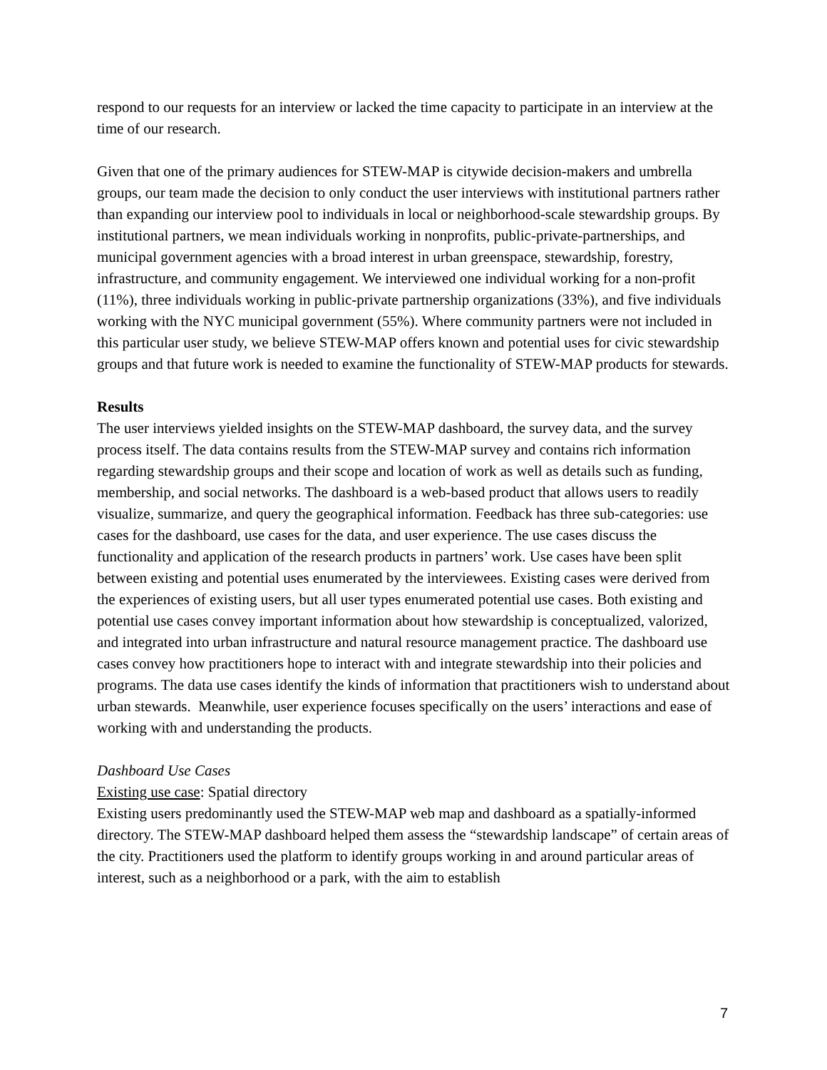respond to our requests for an interview or lacked the time capacity to participate in an interview at the time of our research.
Given that one of the primary audiences for STEW-MAP is citywide decision-makers and umbrella groups, our team made the decision to only conduct the user interviews with institutional partners rather than expanding our interview pool to individuals in local or neighborhood-scale stewardship groups. By institutional partners, we mean individuals working in nonprofits, public-private-partnerships, and municipal government agencies with a broad interest in urban greenspace, stewardship, forestry, infrastructure, and community engagement. We interviewed one individual working for a non-profit (11%), three individuals working in public-private partnership organizations (33%), and five individuals working with the NYC municipal government (55%). Where community partners were not included in this particular user study, we believe STEW-MAP offers known and potential uses for civic stewardship groups and that future work is needed to examine the functionality of STEW-MAP products for stewards.
Results
The user interviews yielded insights on the STEW-MAP dashboard, the survey data, and the survey process itself. The data contains results from the STEW-MAP survey and contains rich information regarding stewardship groups and their scope and location of work as well as details such as funding, membership, and social networks. The dashboard is a web-based product that allows users to readily visualize, summarize, and query the geographical information. Feedback has three sub-categories: use cases for the dashboard, use cases for the data, and user experience. The use cases discuss the functionality and application of the research products in partners’ work. Use cases have been split between existing and potential uses enumerated by the interviewees. Existing cases were derived from the experiences of existing users, but all user types enumerated potential use cases. Both existing and potential use cases convey important information about how stewardship is conceptualized, valorized, and integrated into urban infrastructure and natural resource management practice. The dashboard use cases convey how practitioners hope to interact with and integrate stewardship into their policies and programs. The data use cases identify the kinds of information that practitioners wish to understand about urban stewards. Meanwhile, user experience focuses specifically on the users’ interactions and ease of working with and understanding the products.
Dashboard Use Cases
Existing use case: Spatial directory
Existing users predominantly used the STEW-MAP web map and dashboard as a spatially-informed directory. The STEW-MAP dashboard helped them assess the “stewardship landscape” of certain areas of the city. Practitioners used the platform to identify groups working in and around particular areas of interest, such as a neighborhood or a park, with the aim to establish
7